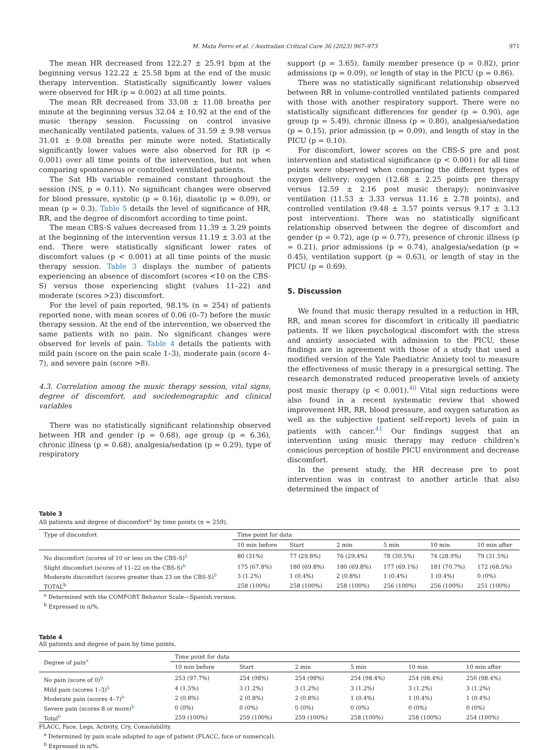M. Mata Ferro et al. / Australian Critical Care 36 (2023) 967–973 971
The mean HR decreased from 122.27 ± 25.91 bpm at the beginning versus 122.22 ± 25.58 bpm at the end of the music therapy intervention. Statistically significantly lower values were observed for HR (p = 0.002) at all time points.
The mean RR decreased from 33.08 ± 11.08 breaths per minute at the beginning versus 32.04 ± 10.92 at the end of the music therapy session. Focussing on control invasive mechanically ventilated patients, values of 31.59 ± 9.98 versus 31.01 ± 9.08 breaths per minute were noted. Statistically significantly lower values were also observed for RR (p < 0.001) over all time points of the intervention, but not when comparing spontaneous or controlled ventilated patients.
The Sat Hb variable remained constant throughout the session (NS, p = 0.11). No significant changes were observed for blood pressure, systolic (p = 0.16), diastolic (p = 0.09), or mean (p = 0.3). Table 5 details the level of significance of HR, RR, and the degree of discomfort according to time point.
The mean CBS-S values decreased from 11.39 ± 3.29 points at the beginning of the intervention versus 11.19 ± 3.03 at the end. There were statistically significant lower rates of discomfort values (p < 0.001) at all time points of the music therapy session. Table 3 displays the number of patients experiencing an absence of discomfort (scores <10 on the CBS-S) versus those experiencing slight (values 11–22) and moderate (scores >23) discomfort.
For the level of pain reported, 98.1% (n = 254) of patients reported none, with mean scores of 0.06 (0–7) before the music therapy session. At the end of the intervention, we observed the same patients with no pain. No significant changes were observed for levels of pain. Table 4 details the patients with mild pain (score on the pain scale 1–3), moderate pain (score 4–7), and severe pain (score >8).
4.3. Correlation among the music therapy session, vital signs, degree of discomfort, and sociodemographic and clinical variables
There was no statistically significant relationship observed between HR and gender (p = 0.68), age group (p = 6.36), chronic illness (p = 0.68), analgesia/sedation (p = 0.29), type of respiratory
support (p = 3.65), family member presence (p = 0.82), prior admissions (p = 0.09), or length of stay in the PICU (p = 0.86).
There was no statistically significant relationship observed between RR in volume-controlled ventilated patients compared with those with another respiratory support. There were no statistically significant differences for gender (p = 0.90), age group (p = 5.49), chronic illness (p = 0.80), analgesia/sedation (p = 0.15), prior admission (p = 0.09), and length of stay in the PICU (p = 0.10).
For discomfort, lower scores on the CBS-S pre and post intervention and statistical significance (p < 0.001) for all time points were observed when comparing the different types of oxygen delivery: oxygen (12.68 ± 2.25 points pre therapy versus 12.59 ± 2.16 post music therapy); noninvasive ventilation (11.53 ± 3.33 versus 11.16 ± 2.78 points), and controlled ventilation (9.48 ± 3.57 points versus 9.17 ± 3.13 post intervention). There was no statistically significant relationship observed between the degree of discomfort and gender (p = 0.72), age (p = 0.77), presence of chronic illness (p = 0.21), prior admissions (p = 0.74), analgesia/sedation (p = 0.45), ventilation support (p = 0.63), or length of stay in the PICU (p = 0.69).
5. Discussion
We found that music therapy resulted in a reduction in HR, RR, and mean scores for discomfort in critically ill paediatric patients. If we liken psychological discomfort with the stress and anxiety associated with admission to the PICU, these findings are in agreement with those of a study that used a modified version of the Yale Paediatric Anxiety tool to measure the effectiveness of music therapy in a presurgical setting. The research demonstrated reduced preoperative levels of anxiety post music therapy (p < 0.001).<sup>40</sup> Vital sign reductions were also found in a recent systematic review that showed improvement HR, RR, blood pressure, and oxygen saturation as well as the subjective (patient self-report) levels of pain in patients with cancer.<sup>41</sup> Our findings suggest that an intervention using music therapy may reduce children's conscious perception of hostile PICU environment and decrease discomfort.
In the present study, the HR decrease pre to post intervention was in contrast to another article that also determined the impact of
Table 3
All patients and degree of discomfort<sup>a</sup> by time points (n = 259).
| Type of discomfort | Time point for data | | | | | |
| --- | --- | --- | --- | --- | --- | --- |
| | 10 min before | Start | 2 min | 5 min | 10 min | 10 min after |
| No discomfort (scores of 10 or less on the CBS-S)<sup>b</sup> | 80 (31%) | 77 (29.8%) | 76 (29,4%) | 78 (30.5%) | 74 (28.9%) | 79 (31.5%) |
| Slight discomfort (scores of 11–22 on the CBS-S)<sup>b</sup> | 175 (67.8%) | 180 (69.8%) | 180 (69.8%) | 177 (69.1%) | 181 (70.7%) | 172 (68.5%) |
| Moderate discomfort (scores greater than 23 on the CBS-S)<sup>b</sup> | 3 (1.2%) | 1 (0.4%) | 2 (0.8%) | 1 (0.4%) | 1 (0.4%) | 0 (0%) |
| TOTAL<sup>b</sup> | 258 (100%) | 258 (100%) | 258 (100%) | 256 (100%) | 256 (100%) | 251 (100%) |
<sup>a</sup> Determined with the COMFORT Behavior Scale—Spanish version.
<sup>b</sup> Expressed in n/%.
Table 4
All patients and degree of pain by time points.
| Degree of pain<sup>a</sup> | Time point for data | | | | | |
| --- | --- | --- | --- | --- | --- | --- |
| | 10 min before | Start | 2 min | 5 min | 10 min | 10 min after |
| No pain (score of 0)<sup>b</sup> | 253 (97.7%) | 254 (98%) | 254 (98%) | 254 (98.4%) | 254 (98.4%) | 250 (98.4%) |
| Mild pain (scores 1–3)<sup>b</sup> | 4 (1.5%) | 3 (1.2%) | 3 (1.2%) | 3 (1.2%) | 3 (1.2%) | 3 (1.2%) |
| Moderate pain (scores 4–7)<sup>b</sup> | 2 (0.8%) | 2 (0.8%) | 2 (0.8%) | 1 (0.4%) | 1 (0.4%) | 1 (0.4%) |
| Severe pain (scores 8 or more)<sup>b</sup> | 0 (0%) | 0 (0%) | 0 (0%) | 0 (0%) | 0 (0%) | 0 (0%) |
| Total<sup>b</sup> | 259 (100%) | 259 (100%) | 259 (100%) | 258 (100%) | 258 (100%) | 254 (100%) |
FLACC, Face, Legs, Activity, Cry, Consolability.
<sup>a</sup> Determined by pain scale adapted to age of patient (FLACC, face or numerical).
<sup>b</sup> Expressed in n/%.